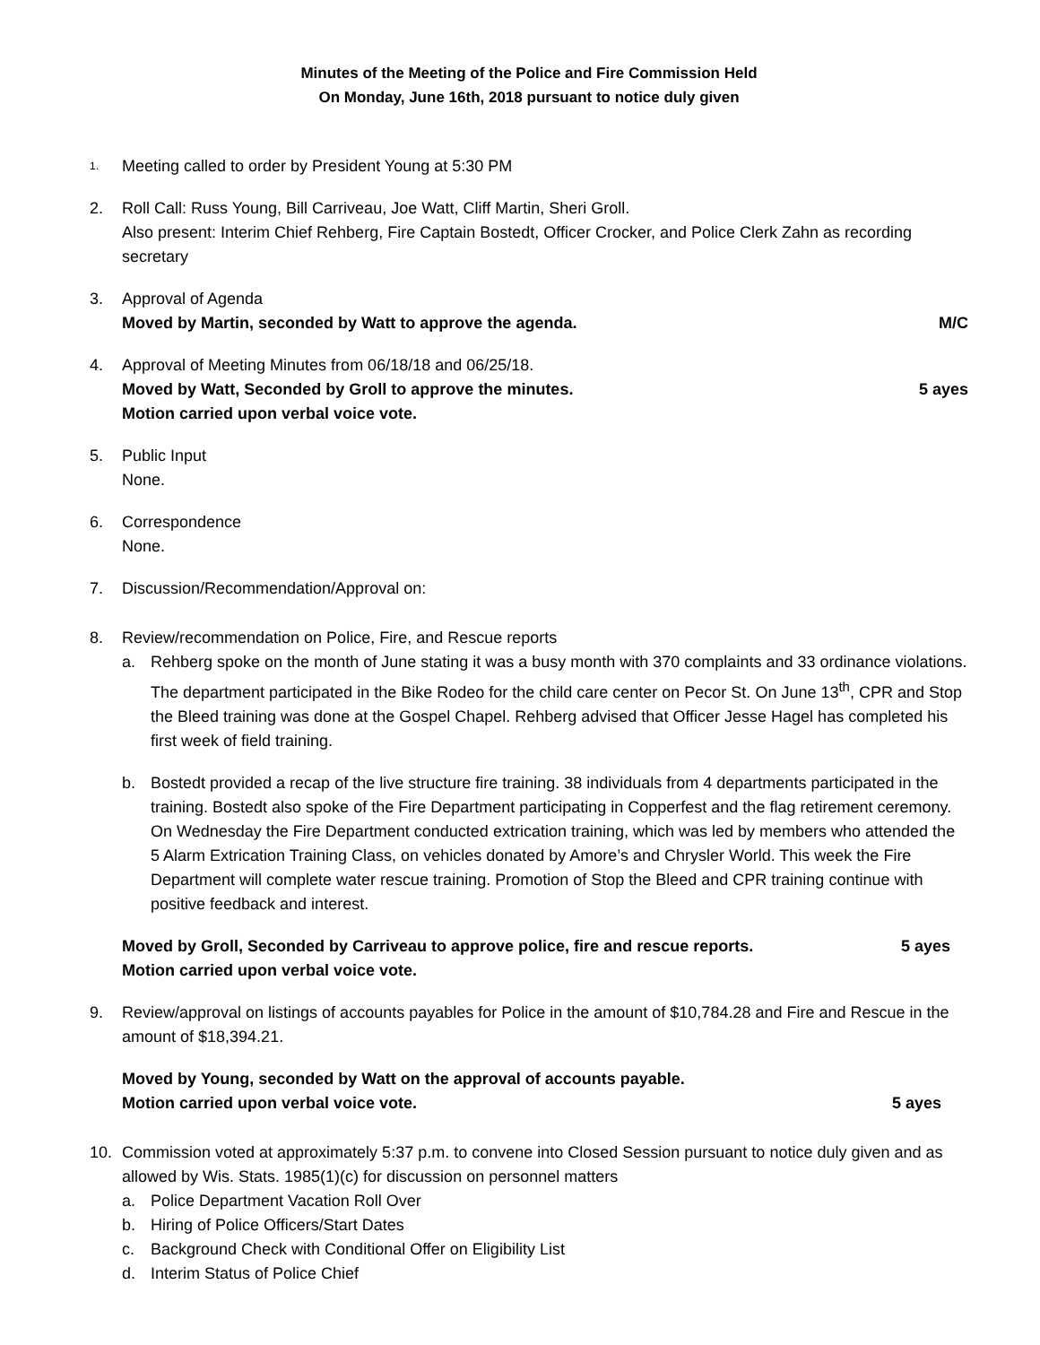Minutes of the Meeting of the Police and Fire Commission Held
On Monday, June 16th, 2018 pursuant to notice duly given
1.
Meeting called to order by President Young at 5:30 PM
2. Roll Call: Russ Young, Bill Carriveau, Joe Watt, Cliff Martin, Sheri Groll.
Also present: Interim Chief Rehberg, Fire Captain Bostedt, Officer Crocker, and Police Clerk Zahn as recording secretary
3. Approval of Agenda
Moved by Martin, seconded by Watt to approve the agenda. M/C
4. Approval of Meeting Minutes from 06/18/18 and 06/25/18.
Moved by Watt, Seconded by Groll to approve the minutes. 5 ayes
Motion carried upon verbal voice vote.
5. Public Input
None.
6. Correspondence
None.
7. Discussion/Recommendation/Approval on:
8. Review/recommendation on Police, Fire, and Rescue reports
a. Rehberg spoke on the month of June stating it was a busy month with 370 complaints and 33 ordinance violations. The department participated in the Bike Rodeo for the child care center on Pecor St. On June 13<sup>th</sup>, CPR and Stop the Bleed training was done at the Gospel Chapel. Rehberg advised that Officer Jesse Hagel has completed his first week of field training.
b. Bostedt provided a recap of the live structure fire training. 38 individuals from 4 departments participated in the training. Bostedt also spoke of the Fire Department participating in Copperfest and the flag retirement ceremony. On Wednesday the Fire Department conducted extrication training, which was led by members who attended the 5 Alarm Extrication Training Class, on vehicles donated by Amore’s and Chrysler World. This week the Fire Department will complete water rescue training. Promotion of Stop the Bleed and CPR training continue with positive feedback and interest.
Moved by Groll, Seconded by Carriveau to approve police, fire and rescue reports. 5 ayes
Motion carried upon verbal voice vote.
9. Review/approval on listings of accounts payables for Police in the amount of $10,784.28 and Fire and Rescue in the amount of $18,394.21.
Moved by Young, seconded by Watt on the approval of accounts payable.
Motion carried upon verbal voice vote. 5 ayes
10. Commission voted at approximately 5:37 p.m. to convene into Closed Session pursuant to notice duly given and as allowed by Wis. Stats. 1985(1)(c) for discussion on personnel matters
a. Police Department Vacation Roll Over
b. Hiring of Police Officers/Start Dates
c. Background Check with Conditional Offer on Eligibility List
d. Interim Status of Police Chief